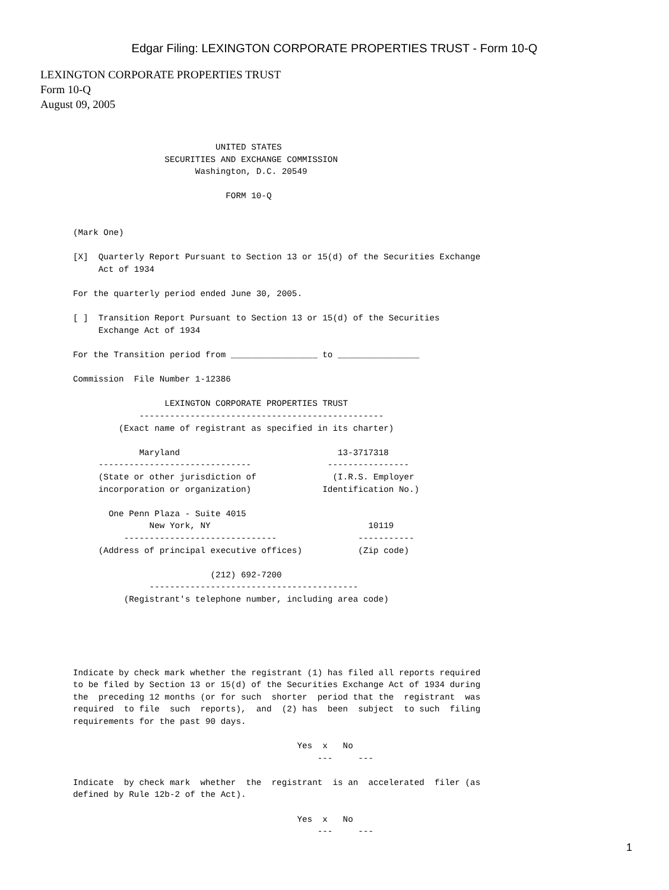Edgar Filing: LEXINGTON CORPORATE PROPERTIES TRUST - Form 10-Q
LEXINGTON CORPORATE PROPERTIES TRUST
Form 10-Q
August 09, 2005
                                 UNITED STATES
                       SECURITIES AND EXCHANGE COMMISSION
                             Washington, D.C. 20549

                                   FORM 10-Q


     (Mark One)

     [X]  Quarterly Report Pursuant to Section 13 or 15(d) of the Securities Exchange
          Act of 1934

     For the quarterly period ended June 30, 2005.

     [ ]  Transition Report Pursuant to Section 13 or 15(d) of the Securities
          Exchange Act of 1934

     For the Transition period from _________________ to ________________

     Commission  File Number 1-12386

                       LEXINGTON CORPORATE PROPERTIES TRUST
                  ------------------------------------------------
              (Exact name of registrant as specified in its charter)

                  Maryland                               13-3717318
          ------------------------------               ----------------
          (State or other jurisdiction of               (I.R.S. Employer
          incorporation or organization)              Identification No.)

            One Penn Plaza - Suite 4015
                    New York, NY                               10119
               ------------------------------                -----------
          (Address of principal executive offices)           (Zip code)

                                (212) 692-7200
                    -----------------------------------------
               (Registrant's telephone number, including area code)





     Indicate by check mark whether the registrant (1) has filed all reports required
     to be filed by Section 13 or 15(d) of the Securities Exchange Act of 1934 during
     the  preceding 12 months (or for such  shorter  period that the  registrant  was
     required  to file  such  reports),  and  (2) has  been  subject  to such  filing
     requirements for the past 90 days.

                                                 Yes  x   No
                                                     ---     ---

     Indicate  by check mark  whether  the  registrant  is an  accelerated  filer (as
     defined by Rule 12b-2 of the Act).

                                                 Yes  x   No
                                                     ---     ---
1